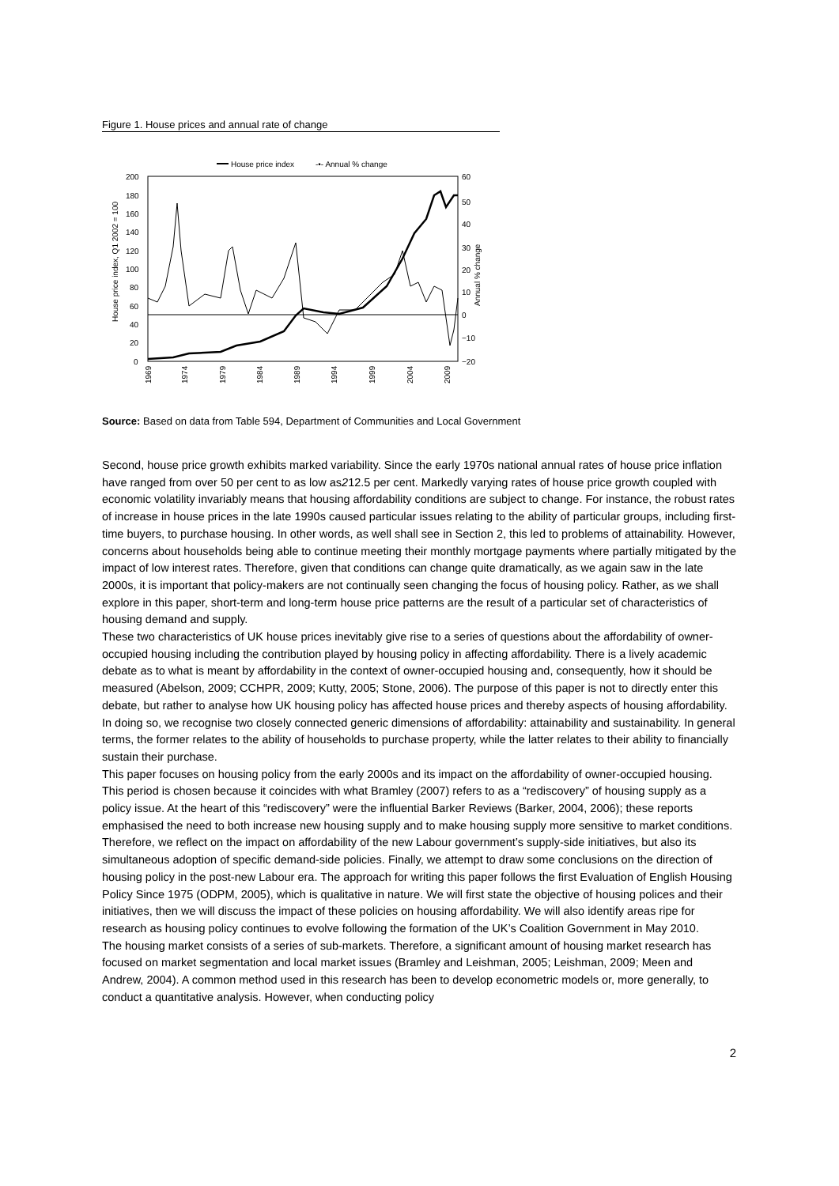Figure 1. House prices and annual rate of change
House price index
-•- Annual % change
200
180
160
140
120
100
80
60
40
20
0
60
50
40
30
20
10
0
−10
−20
House price index, Q1 2002 = 100
Annual % change
1969
1974
1979
1984
1989
1994
1999
2004
2009
Source: Based on data from Table 594, Department of Communities and Local Government
Second, house price growth exhibits marked variability. Since the early 1970s national annual rates of house price inflation have ranged from over 50 per cent to as low as212.5 per cent. Markedly varying rates of house price growth coupled with economic volatility invariably means that housing affordability conditions are subject to change. For instance, the robust rates of increase in house prices in the late 1990s caused particular issues relating to the ability of particular groups, including first-time buyers, to purchase housing. In other words, as well shall see in Section 2, this led to problems of attainability. However, concerns about households being able to continue meeting their monthly mortgage payments where partially mitigated by the impact of low interest rates. Therefore, given that conditions can change quite dramatically, as we again saw in the late 2000s, it is important that policy-makers are not continually seen changing the focus of housing policy. Rather, as we shall explore in this paper, short-term and long-term house price patterns are the result of a particular set of characteristics of housing demand and supply.
These two characteristics of UK house prices inevitably give rise to a series of questions about the affordability of owner-occupied housing including the contribution played by housing policy in affecting affordability. There is a lively academic debate as to what is meant by affordability in the context of owner-occupied housing and, consequently, how it should be measured (Abelson, 2009; CCHPR, 2009; Kutty, 2005; Stone, 2006). The purpose of this paper is not to directly enter this debate, but rather to analyse how UK housing policy has affected house prices and thereby aspects of housing affordability. In doing so, we recognise two closely connected generic dimensions of affordability: attainability and sustainability. In general terms, the former relates to the ability of households to purchase property, while the latter relates to their ability to financially sustain their purchase.
This paper focuses on housing policy from the early 2000s and its impact on the affordability of owner-occupied housing. This period is chosen because it coincides with what Bramley (2007) refers to as a “rediscovery” of housing supply as a policy issue. At the heart of this “rediscovery” were the influential Barker Reviews (Barker, 2004, 2006); these reports emphasised the need to both increase new housing supply and to make housing supply more sensitive to market conditions. Therefore, we reflect on the impact on affordability of the new Labour government’s supply-side initiatives, but also its simultaneous adoption of specific demand-side policies. Finally, we attempt to draw some conclusions on the direction of housing policy in the post-new Labour era. The approach for writing this paper follows the first Evaluation of English Housing Policy Since 1975 (ODPM, 2005), which is qualitative in nature. We will first state the objective of housing polices and their initiatives, then we will discuss the impact of these policies on housing affordability. We will also identify areas ripe for research as housing policy continues to evolve following the formation of the UK’s Coalition Government in May 2010.
The housing market consists of a series of sub-markets. Therefore, a significant amount of housing market research has focused on market segmentation and local market issues (Bramley and Leishman, 2005; Leishman, 2009; Meen and Andrew, 2004). A common method used in this research has been to develop econometric models or, more generally, to conduct a quantitative analysis. However, when conducting policy
2